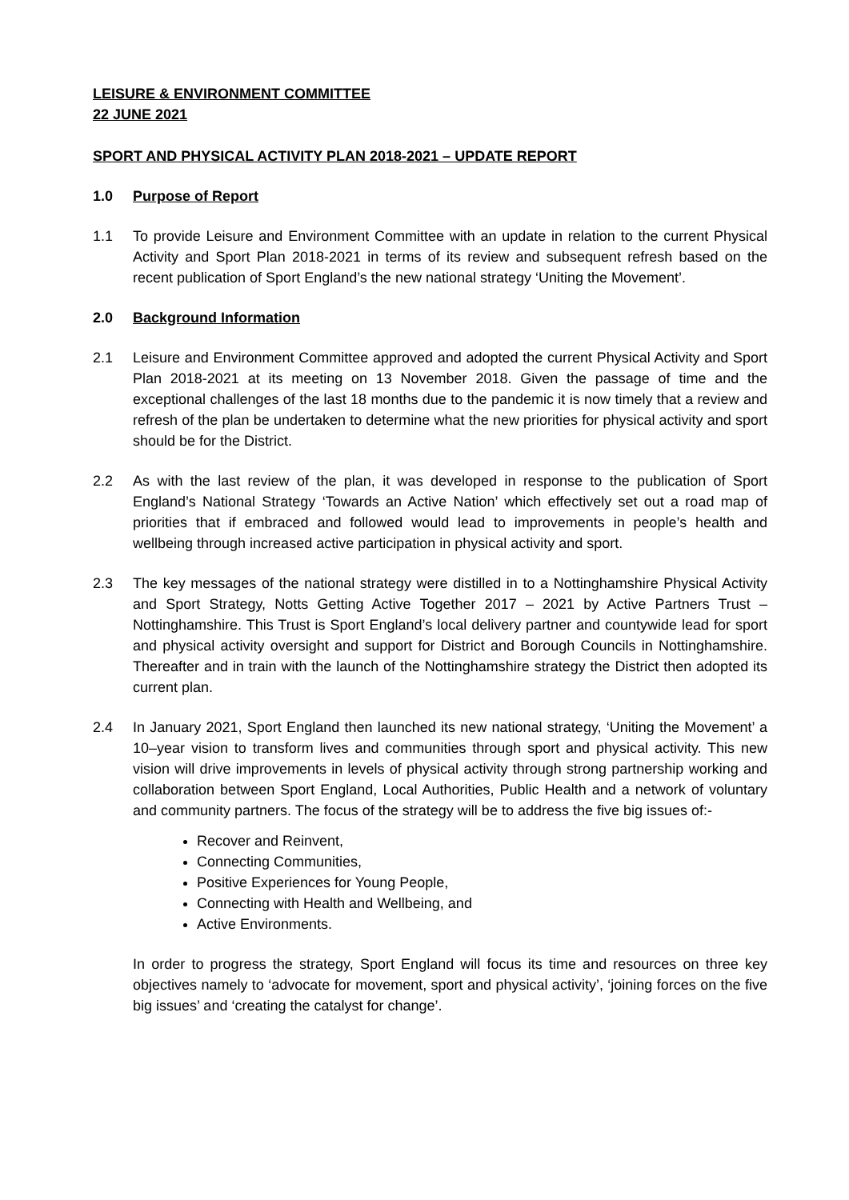LEISURE & ENVIRONMENT COMMITTEE
22 JUNE 2021
SPORT AND PHYSICAL ACTIVITY PLAN 2018-2021 – UPDATE REPORT
1.0 Purpose of Report
1.1 To provide Leisure and Environment Committee with an update in relation to the current Physical Activity and Sport Plan 2018-2021 in terms of its review and subsequent refresh based on the recent publication of Sport England’s the new national strategy ‘Uniting the Movement’.
2.0 Background Information
2.1 Leisure and Environment Committee approved and adopted the current Physical Activity and Sport Plan 2018-2021 at its meeting on 13 November 2018. Given the passage of time and the exceptional challenges of the last 18 months due to the pandemic it is now timely that a review and refresh of the plan be undertaken to determine what the new priorities for physical activity and sport should be for the District.
2.2 As with the last review of the plan, it was developed in response to the publication of Sport England’s National Strategy ‘Towards an Active Nation’ which effectively set out a road map of priorities that if embraced and followed would lead to improvements in people’s health and wellbeing through increased active participation in physical activity and sport.
2.3 The key messages of the national strategy were distilled in to a Nottinghamshire Physical Activity and Sport Strategy, Notts Getting Active Together 2017 – 2021 by Active Partners Trust – Nottinghamshire. This Trust is Sport England’s local delivery partner and countywide lead for sport and physical activity oversight and support for District and Borough Councils in Nottinghamshire. Thereafter and in train with the launch of the Nottinghamshire strategy the District then adopted its current plan.
2.4 In January 2021, Sport England then launched its new national strategy, ‘Uniting the Movement’ a 10–year vision to transform lives and communities through sport and physical activity. This new vision will drive improvements in levels of physical activity through strong partnership working and collaboration between Sport England, Local Authorities, Public Health and a network of voluntary and community partners. The focus of the strategy will be to address the five big issues of:-
Recover and Reinvent,
Connecting Communities,
Positive Experiences for Young People,
Connecting with Health and Wellbeing, and
Active Environments.
In order to progress the strategy, Sport England will focus its time and resources on three key objectives namely to ‘advocate for movement, sport and physical activity’, ‘joining forces on the five big issues’ and ‘creating the catalyst for change’.